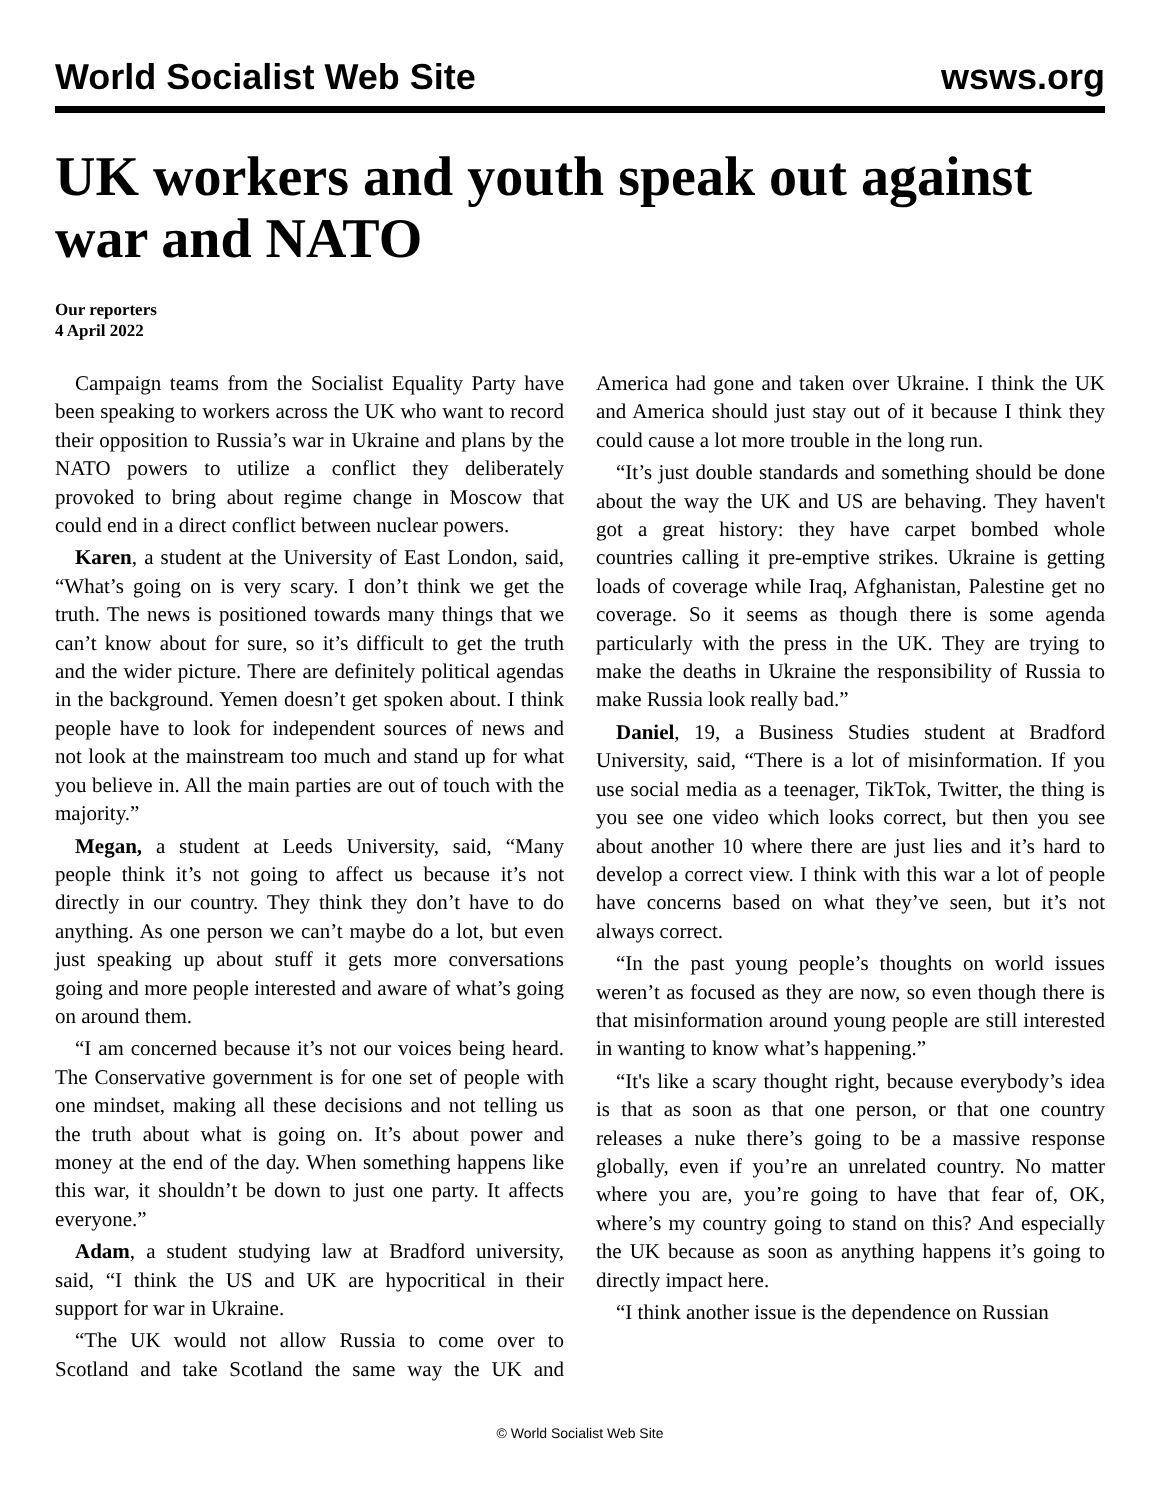World Socialist Web Site wsws.org
UK workers and youth speak out against war and NATO
Our reporters
4 April 2022
Campaign teams from the Socialist Equality Party have been speaking to workers across the UK who want to record their opposition to Russia’s war in Ukraine and plans by the NATO powers to utilize a conflict they deliberately provoked to bring about regime change in Moscow that could end in a direct conflict between nuclear powers.
Karen, a student at the University of East London, said, “What’s going on is very scary. I don’t think we get the truth. The news is positioned towards many things that we can’t know about for sure, so it’s difficult to get the truth and the wider picture. There are definitely political agendas in the background. Yemen doesn’t get spoken about. I think people have to look for independent sources of news and not look at the mainstream too much and stand up for what you believe in. All the main parties are out of touch with the majority.”
Megan, a student at Leeds University, said, “Many people think it’s not going to affect us because it’s not directly in our country. They think they don’t have to do anything. As one person we can’t maybe do a lot, but even just speaking up about stuff it gets more conversations going and more people interested and aware of what’s going on around them.
“I am concerned because it’s not our voices being heard. The Conservative government is for one set of people with one mindset, making all these decisions and not telling us the truth about what is going on. It’s about power and money at the end of the day. When something happens like this war, it shouldn’t be down to just one party. It affects everyone.”
Adam, a student studying law at Bradford university, said, “I think the US and UK are hypocritical in their support for war in Ukraine.
“The UK would not allow Russia to come over to Scotland and take Scotland the same way the UK and America had gone and taken over Ukraine. I think the UK and America should just stay out of it because I think they could cause a lot more trouble in the long run.
“It’s just double standards and something should be done about the way the UK and US are behaving. They haven't got a great history: they have carpet bombed whole countries calling it pre-emptive strikes. Ukraine is getting loads of coverage while Iraq, Afghanistan, Palestine get no coverage. So it seems as though there is some agenda particularly with the press in the UK. They are trying to make the deaths in Ukraine the responsibility of Russia to make Russia look really bad.”
Daniel, 19, a Business Studies student at Bradford University, said, “There is a lot of misinformation. If you use social media as a teenager, TikTok, Twitter, the thing is you see one video which looks correct, but then you see about another 10 where there are just lies and it’s hard to develop a correct view. I think with this war a lot of people have concerns based on what they’ve seen, but it’s not always correct.
“In the past young people’s thoughts on world issues weren’t as focused as they are now, so even though there is that misinformation around young people are still interested in wanting to know what’s happening.”
“It's like a scary thought right, because everybody’s idea is that as soon as that one person, or that one country releases a nuke there’s going to be a massive response globally, even if you’re an unrelated country. No matter where you are, you’re going to have that fear of, OK, where’s my country going to stand on this? And especially the UK because as soon as anything happens it’s going to directly impact here.
“I think another issue is the dependence on Russian
© World Socialist Web Site